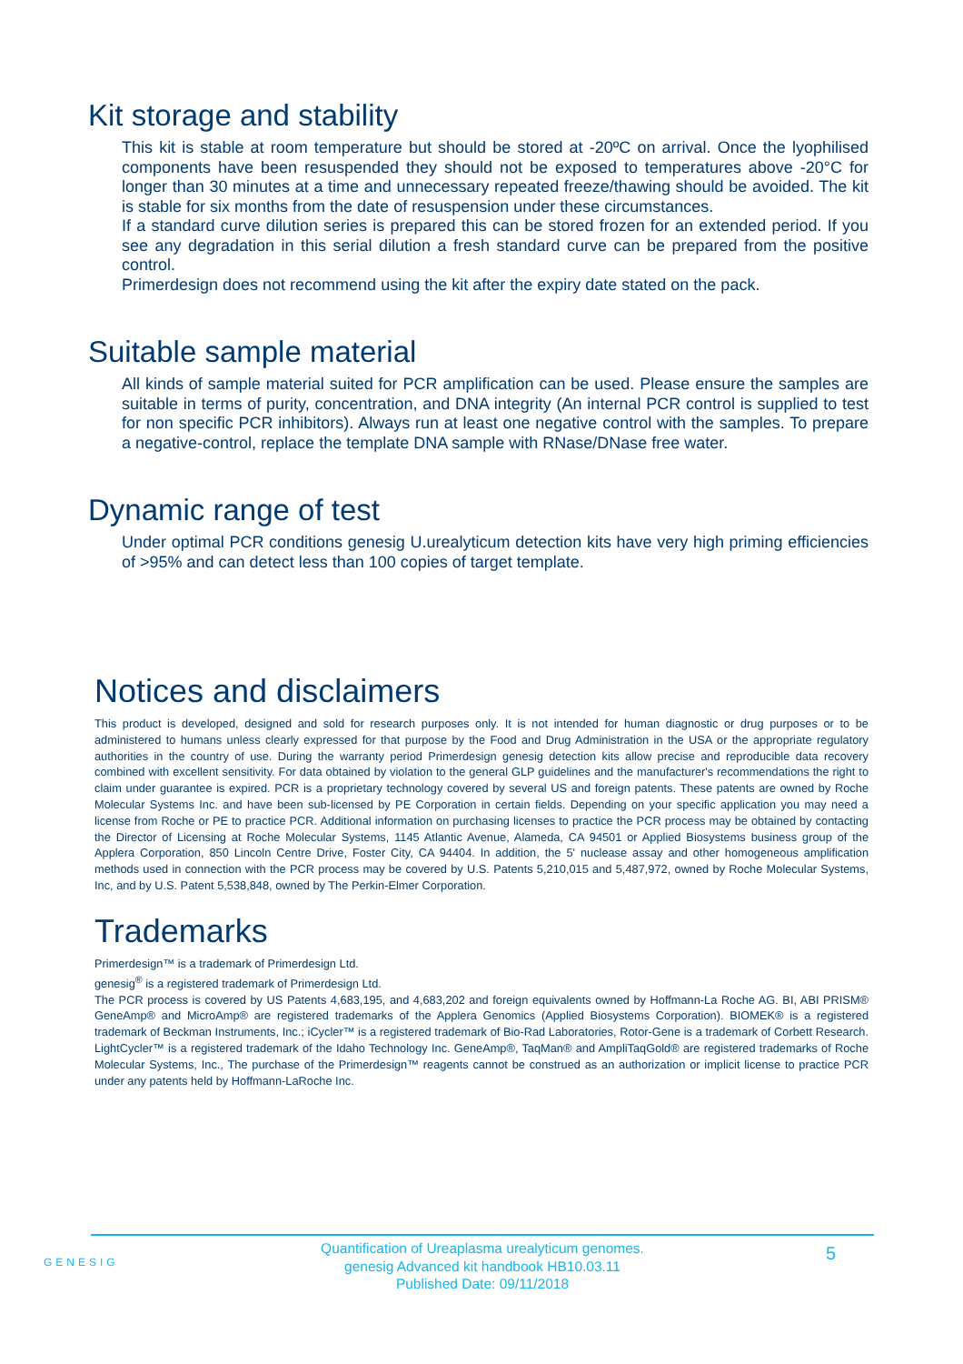Kit storage and stability
This kit is stable at room temperature but should be stored at -20ºC on arrival. Once the lyophilised components have been resuspended they should not be exposed to temperatures above -20°C for longer than 30 minutes at a time and unnecessary repeated freeze/thawing should be avoided. The kit is stable for six months from the date of resuspension under these circumstances.
If a standard curve dilution series is prepared this can be stored frozen for an extended period. If you see any degradation in this serial dilution a fresh standard curve can be prepared from the positive control.
Primerdesign does not recommend using the kit after the expiry date stated on the pack.
Suitable sample material
All kinds of sample material suited for PCR amplification can be used. Please ensure the samples are suitable in terms of purity, concentration, and DNA integrity (An internal PCR control is supplied to test for non specific PCR inhibitors). Always run at least one negative control with the samples. To prepare a negative-control, replace the template DNA sample with RNase/DNase free water.
Dynamic range of test
Under optimal PCR conditions genesig U.urealyticum detection kits have very high priming efficiencies of >95% and can detect less than 100 copies of target template.
Notices and disclaimers
This product is developed, designed and sold for research purposes only. It is not intended for human diagnostic or drug purposes or to be administered to humans unless clearly expressed for that purpose by the Food and Drug Administration in the USA or the appropriate regulatory authorities in the country of use. During the warranty period Primerdesign genesig detection kits allow precise and reproducible data recovery combined with excellent sensitivity. For data obtained by violation to the general GLP guidelines and the manufacturer's recommendations the right to claim under guarantee is expired. PCR is a proprietary technology covered by several US and foreign patents. These patents are owned by Roche Molecular Systems Inc. and have been sub-licensed by PE Corporation in certain fields. Depending on your specific application you may need a license from Roche or PE to practice PCR. Additional information on purchasing licenses to practice the PCR process may be obtained by contacting the Director of Licensing at Roche Molecular Systems, 1145 Atlantic Avenue, Alameda, CA 94501 or Applied Biosystems business group of the Applera Corporation, 850 Lincoln Centre Drive, Foster City, CA 94404. In addition, the 5' nuclease assay and other homogeneous amplification methods used in connection with the PCR process may be covered by U.S. Patents 5,210,015 and 5,487,972, owned by Roche Molecular Systems, Inc, and by U.S. Patent 5,538,848, owned by The Perkin-Elmer Corporation.
Trademarks
Primerdesign™ is a trademark of Primerdesign Ltd.
genesig<sup>®</sup> is a registered trademark of Primerdesign Ltd.
The PCR process is covered by US Patents 4,683,195, and 4,683,202 and foreign equivalents owned by Hoffmann-La Roche AG. BI, ABI PRISM® GeneAmp® and MicroAmp® are registered trademarks of the Applera Genomics (Applied Biosystems Corporation). BIOMEK® is a registered trademark of Beckman Instruments, Inc.; iCycler™ is a registered trademark of Bio-Rad Laboratories, Rotor-Gene is a trademark of Corbett Research. LightCycler™ is a registered trademark of the Idaho Technology Inc. GeneAmp®, TaqMan® and AmpliTaqGold® are registered trademarks of Roche Molecular Systems, Inc., The purchase of the Primerdesign™ reagents cannot be construed as an authorization or implicit license to practice PCR under any patents held by Hoffmann-LaRoche Inc.
GENESIG
5
Quantification of Ureaplasma urealyticum genomes.
genesig Advanced kit handbook HB10.03.11
Published Date: 09/11/2018